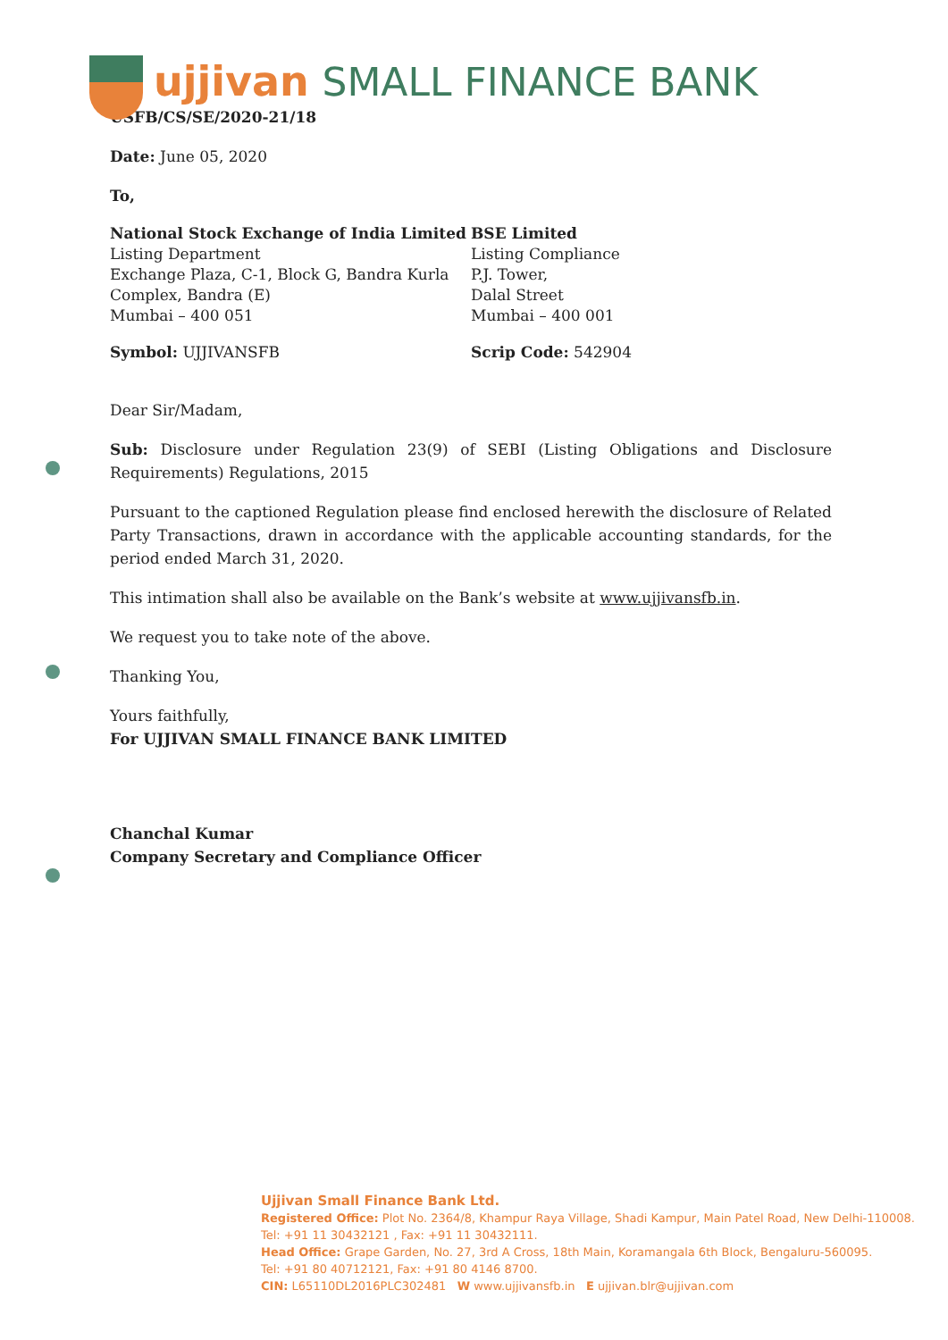ujjivan SMALL FINANCE BANK
USFB/CS/SE/2020-21/18
Date: June 05, 2020
To,
National Stock Exchange of India Limited
Listing Department
Exchange Plaza, C-1, Block G, Bandra Kurla
Complex, Bandra (E)
Mumbai – 400 051
BSE Limited
Listing Compliance
P.J. Tower,
Dalal Street
Mumbai – 400 001
Symbol: UJJIVANSFB Scrip Code: 542904
Dear Sir/Madam,
Sub: Disclosure under Regulation 23(9) of SEBI (Listing Obligations and Disclosure Requirements) Regulations, 2015
Pursuant to the captioned Regulation please find enclosed herewith the disclosure of Related Party Transactions, drawn in accordance with the applicable accounting standards, for the period ended March 31, 2020.
This intimation shall also be available on the Bank’s website at www.ujjivansfb.in.
We request you to take note of the above.
Thanking You,
Yours faithfully,
For UJJIVAN SMALL FINANCE BANK LIMITED
Chanchal Kumar
Company Secretary and Compliance Officer
Ujjivan Small Finance Bank Ltd.
Registered Office: Plot No. 2364/8, Khampur Raya Village, Shadi Kampur, Main Patel Road, New Delhi-110008.
Tel: +91 11 30432121 , Fax: +91 11 30432111.
Head Office: Grape Garden, No. 27, 3rd A Cross, 18th Main, Koramangala 6th Block, Bengaluru-560095.
Tel: +91 80 40712121, Fax: +91 80 4146 8700.
CIN: L65110DL2016PLC302481 W www.ujjivansfb.in E ujjivan.blr@ujjivan.com